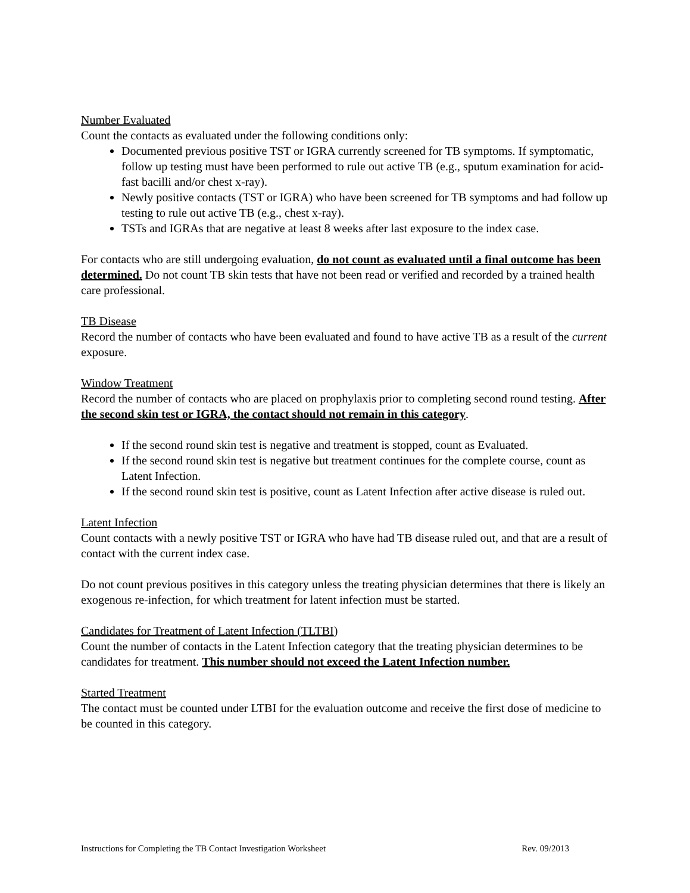Number Evaluated
Count the contacts as evaluated under the following conditions only:
Documented previous positive TST or IGRA currently screened for TB symptoms. If symptomatic, follow up testing must have been performed to rule out active TB (e.g., sputum examination for acid-fast bacilli and/or chest x-ray).
Newly positive contacts (TST or IGRA) who have been screened for TB symptoms and had follow up testing to rule out active TB (e.g., chest x-ray).
TSTs and IGRAs that are negative at least 8 weeks after last exposure to the index case.
For contacts who are still undergoing evaluation, do not count as evaluated until a final outcome has been determined. Do not count TB skin tests that have not been read or verified and recorded by a trained health care professional.
TB Disease
Record the number of contacts who have been evaluated and found to have active TB as a result of the current exposure.
Window Treatment
Record the number of contacts who are placed on prophylaxis prior to completing second round testing. After the second skin test or IGRA, the contact should not remain in this category.
If the second round skin test is negative and treatment is stopped, count as Evaluated.
If the second round skin test is negative but treatment continues for the complete course, count as Latent Infection.
If the second round skin test is positive, count as Latent Infection after active disease is ruled out.
Latent Infection
Count contacts with a newly positive TST or IGRA who have had TB disease ruled out, and that are a result of contact with the current index case.
Do not count previous positives in this category unless the treating physician determines that there is likely an exogenous re-infection, for which treatment for latent infection must be started.
Candidates for Treatment of Latent Infection (TLTBI)
Count the number of contacts in the Latent Infection category that the treating physician determines to be candidates for treatment. This number should not exceed the Latent Infection number.
Started Treatment
The contact must be counted under LTBI for the evaluation outcome and receive the first dose of medicine to be counted in this category.
Instructions for Completing the TB Contact Investigation Worksheet Rev. 09/2013